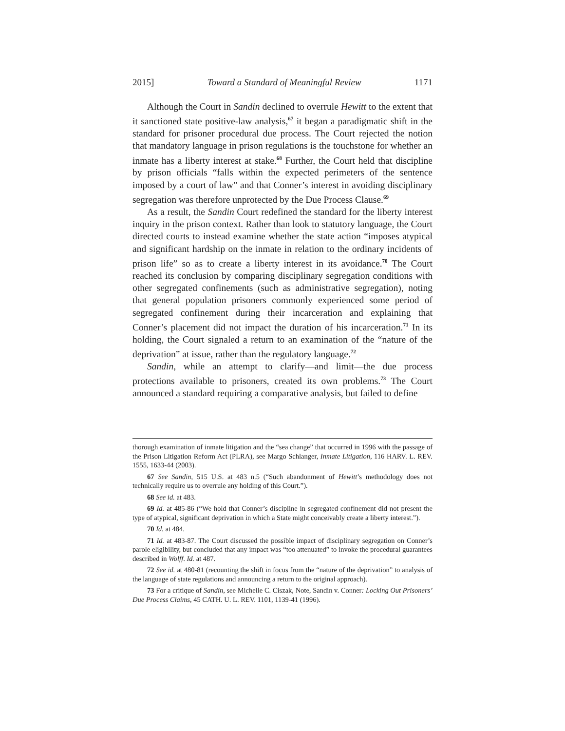2015] Toward a Standard of Meaningful Review 1171
Although the Court in Sandin declined to overrule Hewitt to the extent that it sanctioned state positive-law analysis,<sup>67</sup> it began a paradigmatic shift in the standard for prisoner procedural due process. The Court rejected the notion that mandatory language in prison regulations is the touchstone for whether an inmate has a liberty interest at stake.<sup>68</sup> Further, the Court held that discipline by prison officials “falls within the expected perimeters of the sentence imposed by a court of law” and that Conner’s interest in avoiding disciplinary segregation was therefore unprotected by the Due Process Clause.<sup>69</sup>
As a result, the Sandin Court redefined the standard for the liberty interest inquiry in the prison context. Rather than look to statutory language, the Court directed courts to instead examine whether the state action “imposes atypical and significant hardship on the inmate in relation to the ordinary incidents of prison life” so as to create a liberty interest in its avoidance.<sup>70</sup> The Court reached its conclusion by comparing disciplinary segregation conditions with other segregated confinements (such as administrative segregation), noting that general population prisoners commonly experienced some period of segregated confinement during their incarceration and explaining that Conner’s placement did not impact the duration of his incarceration.<sup>71</sup> In its holding, the Court signaled a return to an examination of the “nature of the deprivation” at issue, rather than the regulatory language.<sup>72</sup>
Sandin, while an attempt to clarify—and limit—the due process protections available to prisoners, created its own problems.<sup>73</sup> The Court announced a standard requiring a comparative analysis, but failed to define
thorough examination of inmate litigation and the “sea change” that occurred in 1996 with the passage of the Prison Litigation Reform Act (PLRA), see Margo Schlanger, Inmate Litigation, 116 HARV. L. REV. 1555, 1633-44 (2003).
67 See Sandin, 515 U.S. at 483 n.5 (“Such abandonment of Hewitt’s methodology does not technically require us to overrule any holding of this Court.”).
68 See id. at 483.
69 Id. at 485-86 (“We hold that Conner’s discipline in segregated confinement did not present the type of atypical, significant deprivation in which a State might conceivably create a liberty interest.”).
70 Id. at 484.
71 Id. at 483-87. The Court discussed the possible impact of disciplinary segregation on Conner’s parole eligibility, but concluded that any impact was “too attenuated” to invoke the procedural guarantees described in Wolff. Id. at 487.
72 See id. at 480-81 (recounting the shift in focus from the “nature of the deprivation” to analysis of the language of state regulations and announcing a return to the original approach).
73 For a critique of Sandin, see Michelle C. Ciszak, Note, Sandin v. Conner: Locking Out Prisoners’ Due Process Claims, 45 CATH. U. L. REV. 1101, 1139-41 (1996).